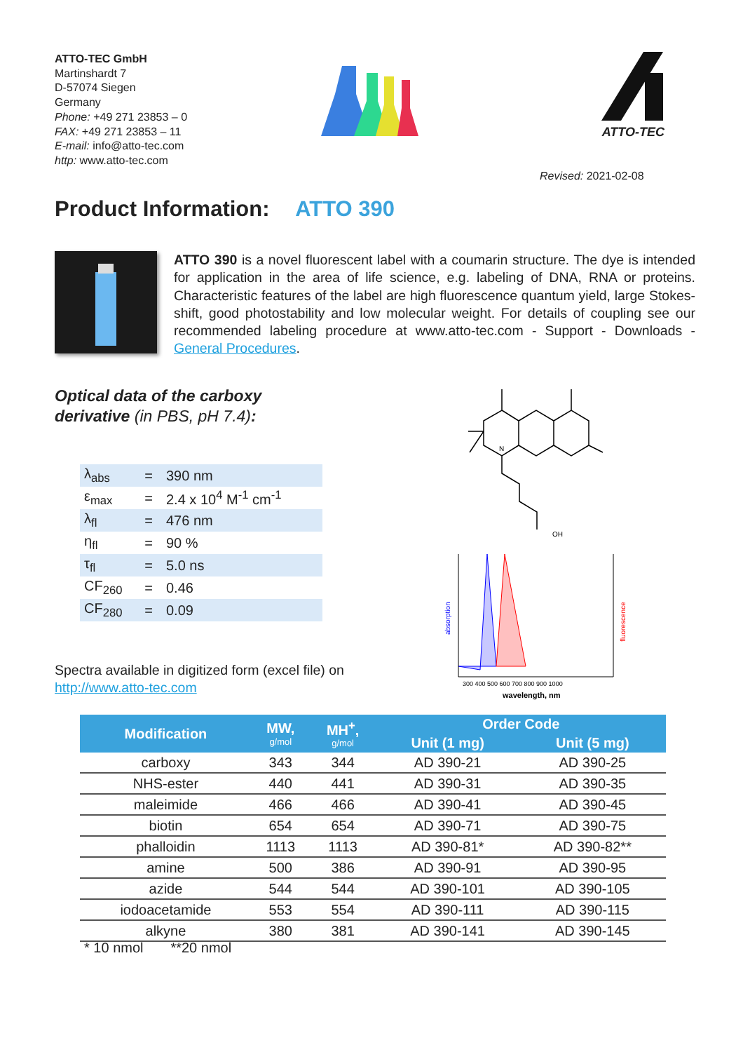ATTO-TEC GmbH
Martinshardt 7
D-57074 Siegen
Germany
Phone: +49 271 23853 – 0
FAX: +49 271 23853 – 11
E-mail: info@atto-tec.com
http: www.atto-tec.com
ATTO-TEC
Revised: 2021-02-08
Product Information: ATTO 390
ATTO 390 is a novel fluorescent label with a coumarin structure. The dye is intended for application in the area of life science, e.g. labeling of DNA, RNA or proteins. Characteristic features of the label are high fluorescence quantum yield, large Stokes-shift, good photostability and low molecular weight. For details of coupling see our recommended labeling procedure at www.atto-tec.com - Support - Downloads - General Procedures.
Optical data of the carboxy
derivative (in PBS, pH 7.4):
N
OH
300 400 500 600 700 800 900 1000
wavelength, nm
absorption
fluorescence
| λ<sub>abs</sub> | = | 390 nm |
| ε<sub>max</sub> | = | 2.4 x 10<sup>4</sup> M<sup>-1</sup> cm<sup>-1</sup> |
| λ<sub>fl</sub> | = | 476 nm |
| η<sub>fl</sub> | = | 90 % |
| τ<sub>fl</sub> | = | 5.0 ns |
| CF<sub>260</sub> | = | 0.46 |
| CF<sub>280</sub> | = | 0.09 |
Spectra available in digitized form (excel file) on
http://www.atto-tec.com
| Modification | MW, g/mol | MH<sup>+</sup>, g/mol | Order Code | |
| --- | --- | --- | --- | --- |
| | | | Unit (1 mg) | Unit (5 mg) |
| carboxy | 343 | 344 | AD 390-21 | AD 390-25 |
| NHS-ester | 440 | 441 | AD 390-31 | AD 390-35 |
| maleimide | 466 | 466 | AD 390-41 | AD 390-45 |
| biotin | 654 | 654 | AD 390-71 | AD 390-75 |
| phalloidin | 1113 | 1113 | AD 390-81* | AD 390-82** |
| amine | 500 | 386 | AD 390-91 | AD 390-95 |
| azide | 544 | 544 | AD 390-101 | AD 390-105 |
| iodoacetamide | 553 | 554 | AD 390-111 | AD 390-115 |
| alkyne | 380 | 381 | AD 390-141 | AD 390-145 |
* 10 nmol **20 nmol